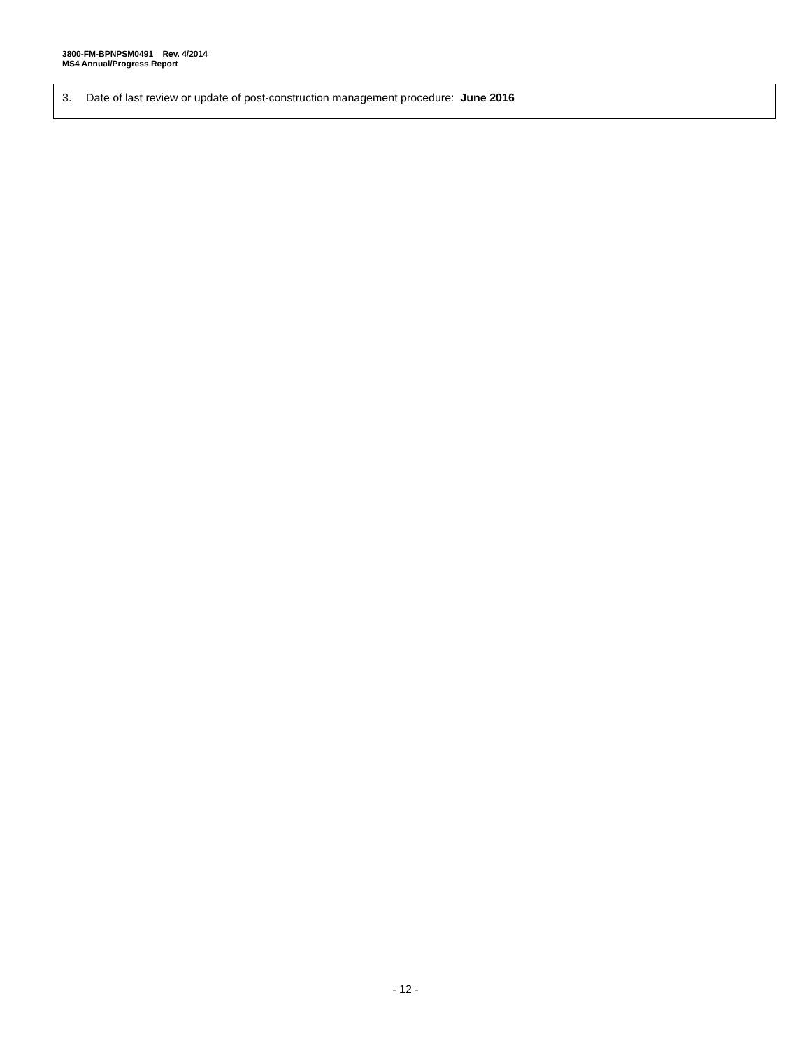3800-FM-BPNPSM0491 Rev. 4/2014
MS4 Annual/Progress Report
3. Date of last review or update of post-construction management procedure: June 2016
- 12 -